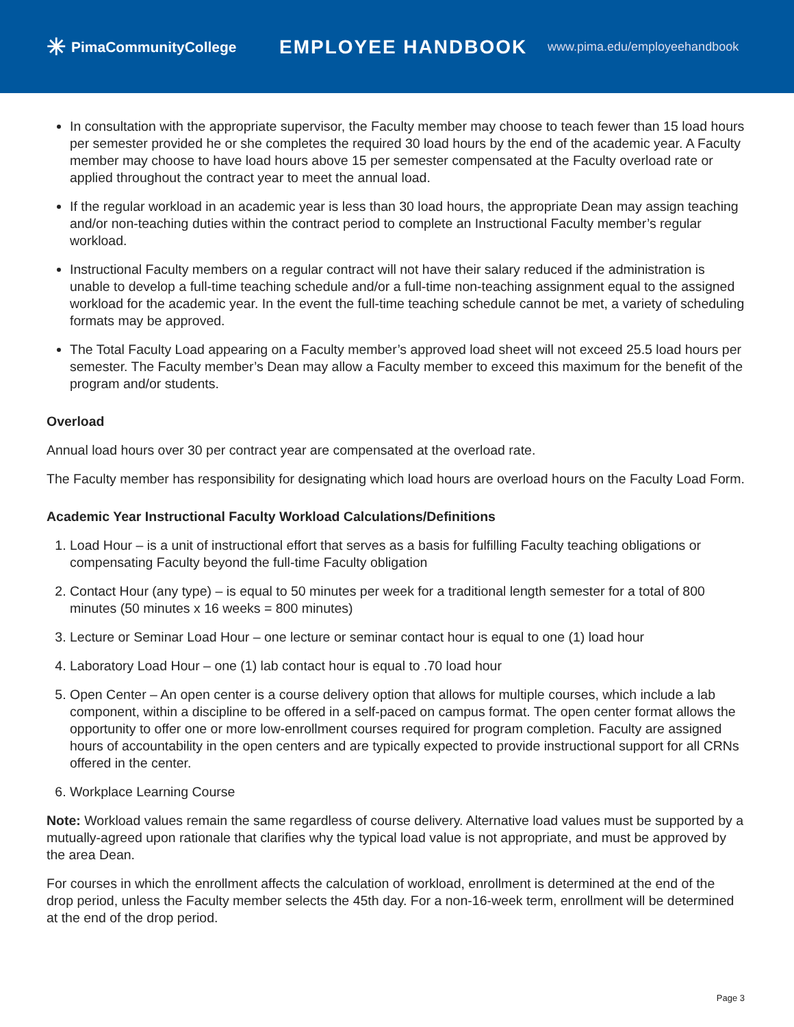✳ PimaCommunityCollege
EMPLOYEE HANDBOOK
www.pima.edu/employeehandbook
In consultation with the appropriate supervisor, the Faculty member may choose to teach fewer than 15 load hours per semester provided he or she completes the required 30 load hours by the end of the academic year. A Faculty member may choose to have load hours above 15 per semester compensated at the Faculty overload rate or applied throughout the contract year to meet the annual load.
If the regular workload in an academic year is less than 30 load hours, the appropriate Dean may assign teaching and/or non-teaching duties within the contract period to complete an Instructional Faculty member’s regular workload.
Instructional Faculty members on a regular contract will not have their salary reduced if the administration is unable to develop a full-time teaching schedule and/or a full-time non-teaching assignment equal to the assigned workload for the academic year. In the event the full-time teaching schedule cannot be met, a variety of scheduling formats may be approved.
The Total Faculty Load appearing on a Faculty member’s approved load sheet will not exceed 25.5 load hours per semester. The Faculty member’s Dean may allow a Faculty member to exceed this maximum for the benefit of the program and/or students.
Overload
Annual load hours over 30 per contract year are compensated at the overload rate.
The Faculty member has responsibility for designating which load hours are overload hours on the Faculty Load Form.
Academic Year Instructional Faculty Workload Calculations/Definitions
1. Load Hour – is a unit of instructional effort that serves as a basis for fulfilling Faculty teaching obligations or compensating Faculty beyond the full-time Faculty obligation
2. Contact Hour (any type) – is equal to 50 minutes per week for a traditional length semester for a total of 800 minutes (50 minutes x 16 weeks = 800 minutes)
3. Lecture or Seminar Load Hour – one lecture or seminar contact hour is equal to one (1) load hour
4. Laboratory Load Hour – one (1) lab contact hour is equal to .70 load hour
5. Open Center – An open center is a course delivery option that allows for multiple courses, which include a lab component, within a discipline to be offered in a self-paced on campus format. The open center format allows the opportunity to offer one or more low-enrollment courses required for program completion. Faculty are assigned hours of accountability in the open centers and are typically expected to provide instructional support for all CRNs offered in the center.
6. Workplace Learning Course
Note: Workload values remain the same regardless of course delivery. Alternative load values must be supported by a mutually-agreed upon rationale that clarifies why the typical load value is not appropriate, and must be approved by the area Dean.
For courses in which the enrollment affects the calculation of workload, enrollment is determined at the end of the drop period, unless the Faculty member selects the 45th day. For a non-16-week term, enrollment will be determined at the end of the drop period.
Page 3